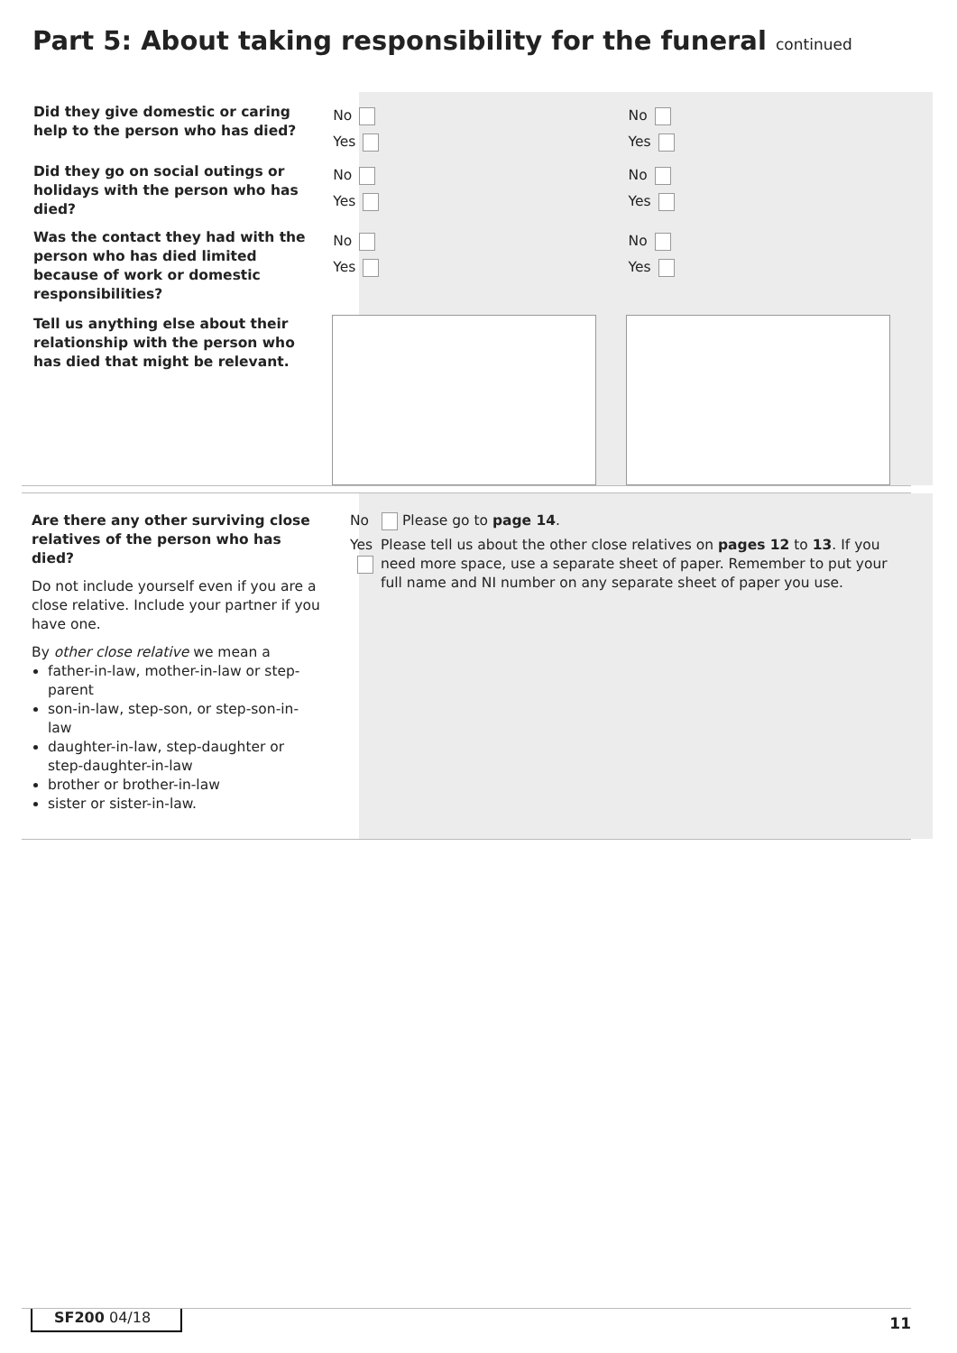Part 5: About taking responsibility for the funeral continued
Did they give domestic or caring help to the person who has died?
No
Yes
No
Yes
Did they go on social outings or holidays with the person who has died?
No
Yes
No
Yes
Was the contact they had with the person who has died limited because of work or domestic responsibilities?
No
Yes
No
Yes
Tell us anything else about their relationship with the person who has died that might be relevant.
Are there any other surviving close relatives of the person who has died?
Do not include yourself even if you are a close relative. Include your partner if you have one.
By other close relative we mean a
father-in-law, mother-in-law or step-parent
son-in-law, step-son, or step-son-in-law
daughter-in-law, step-daughter or step-daughter-in-law
brother or brother-in-law
sister or sister-in-law.
No Please go to page 14.
Yes Please tell us about the other close relatives on pages 12 to 13. If you need more space, use a separate sheet of paper. Remember to put your full name and NI number on any separate sheet of paper you use.
SF200 04/18 11